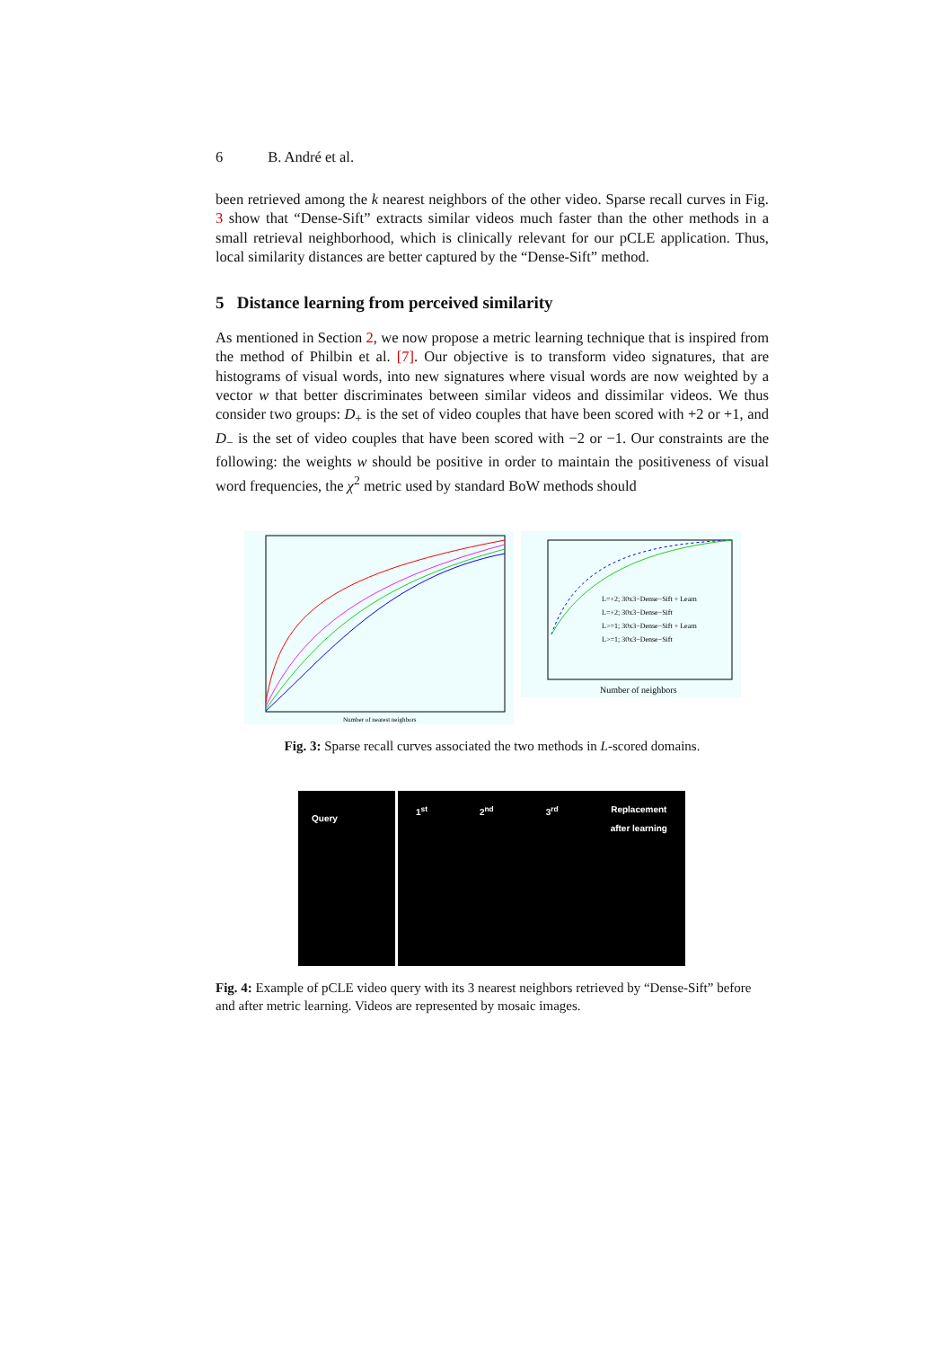6 B. André et al.
been retrieved among the k nearest neighbors of the other video. Sparse recall curves in Fig. 3 show that “Dense-Sift” extracts similar videos much faster than the other methods in a small retrieval neighborhood, which is clinically relevant for our pCLE application. Thus, local similarity distances are better captured by the “Dense-Sift” method.
5 Distance learning from perceived similarity
As mentioned in Section 2, we now propose a metric learning technique that is inspired from the method of Philbin et al. [7]. Our objective is to transform video signatures, that are histograms of visual words, into new signatures where visual words are now weighted by a vector w that better discriminates between similar videos and dissimilar videos. We thus consider two groups: D<sub>+</sub> is the set of video couples that have been scored with +2 or +1, and D<sub>−</sub> is the set of video couples that have been scored with −2 or −1. Our constraints are the following: the weights w should be positive in order to maintain the positiveness of visual word frequencies, the χ<sup>2</sup> metric used by standard BoW methods should
Number of nearest neighbors
Number of neighbors
L=+2; 30x3−Dense−Sift + Learn
L=+2; 30x3−Dense−Sift
L>=1; 30x3−Dense−Sift + Learn
L>=1; 30x3−Dense−Sift
Fig. 3: Sparse recall curves associated the two methods in L-scored domains.
Query
1<sup>st</sup> 2<sup>nd</sup> 3<sup>rd</sup> Replacement
after learning
Fig. 4: Example of pCLE video query with its 3 nearest neighbors retrieved by “Dense-Sift” before and after metric learning. Videos are represented by mosaic images.